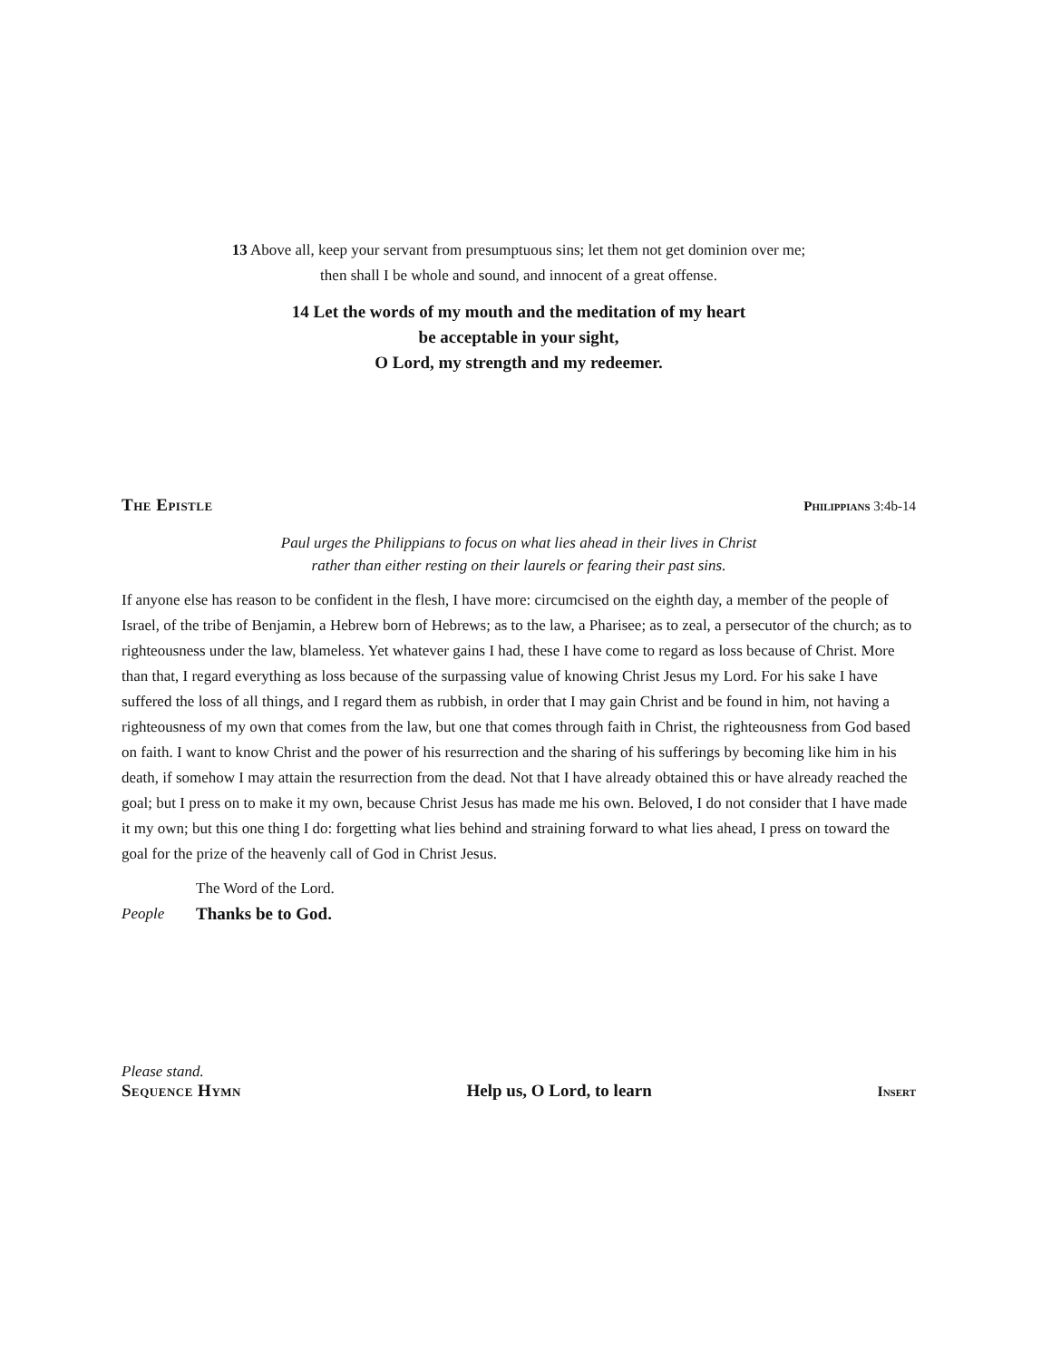13 Above all, keep your servant from presumptuous sins; let them not get dominion over me;
then shall I be whole and sound, and innocent of a great offense.
14 Let the words of my mouth and the meditation of my heart
be acceptable in your sight,
O Lord, my strength and my redeemer.
The Epistle
Philippians 3:4b-14
Paul urges the Philippians to focus on what lies ahead in their lives in Christ
rather than either resting on their laurels or fearing their past sins.
If anyone else has reason to be confident in the flesh, I have more: circumcised on the eighth day, a member of the people of Israel, of the tribe of Benjamin, a Hebrew born of Hebrews; as to the law, a Pharisee; as to zeal, a persecutor of the church; as to righteousness under the law, blameless. Yet whatever gains I had, these I have come to regard as loss because of Christ. More than that, I regard everything as loss because of the surpassing value of knowing Christ Jesus my Lord. For his sake I have suffered the loss of all things, and I regard them as rubbish, in order that I may gain Christ and be found in him, not having a righteousness of my own that comes from the law, but one that comes through faith in Christ, the righteousness from God based on faith. I want to know Christ and the power of his resurrection and the sharing of his sufferings by becoming like him in his death, if somehow I may attain the resurrection from the dead. Not that I have already obtained this or have already reached the goal; but I press on to make it my own, because Christ Jesus has made me his own. Beloved, I do not consider that I have made it my own; but this one thing I do: forgetting what lies behind and straining forward to what lies ahead, I press on toward the goal for the prize of the heavenly call of God in Christ Jesus.
The Word of the Lord.
People Thanks be to God.
Please stand.
Sequence Hymn Help us, O Lord, to learn Insert